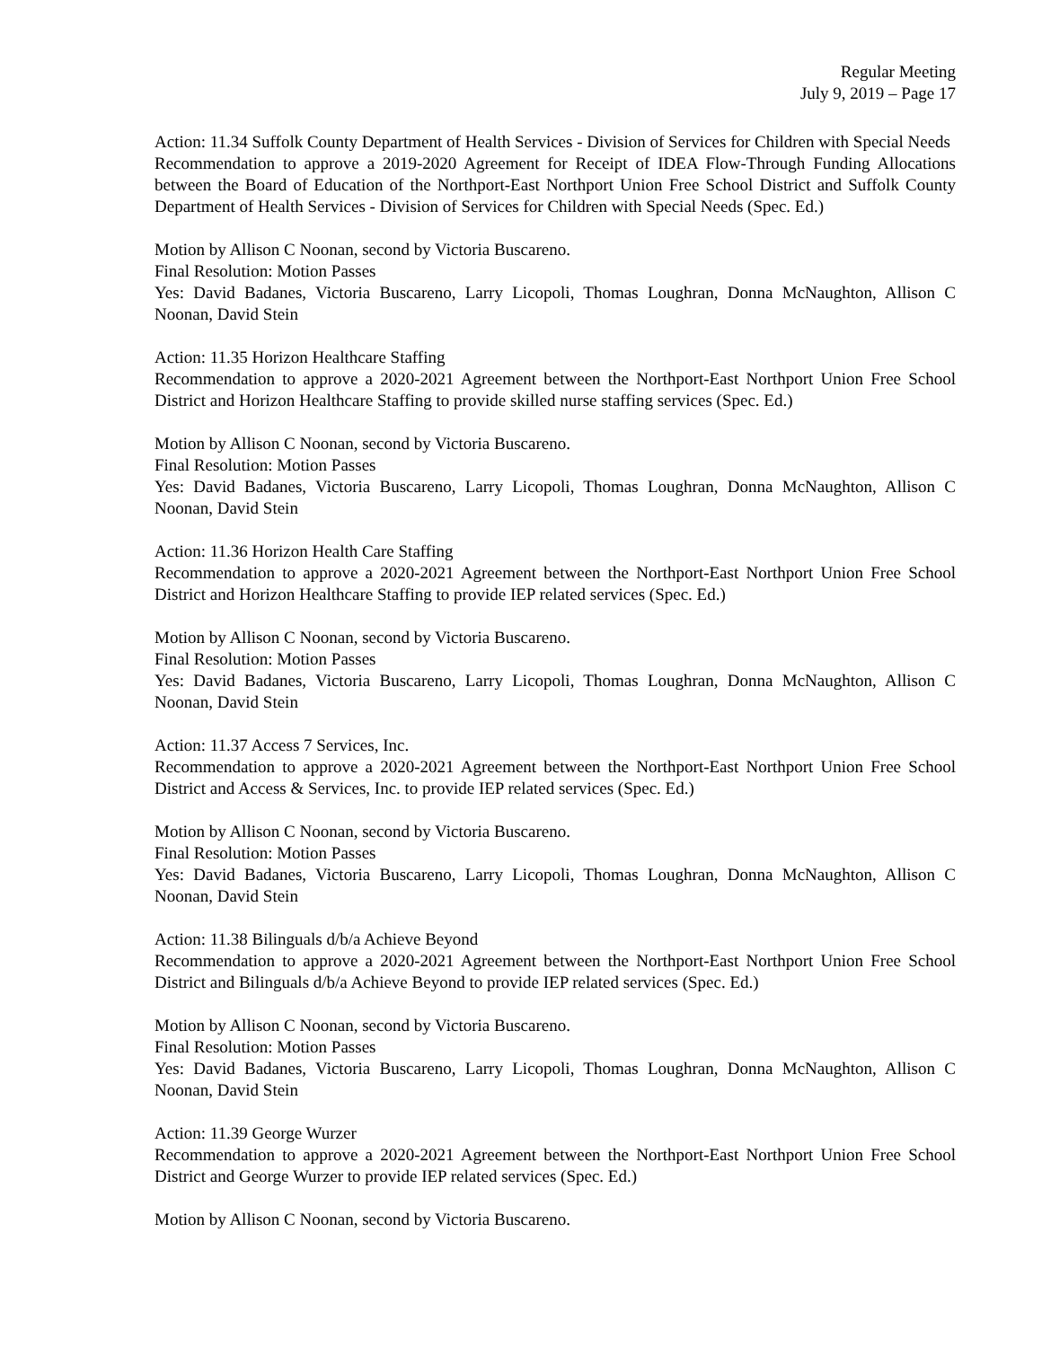Regular Meeting
July 9, 2019 – Page 17
Action: 11.34 Suffolk County Department of Health Services - Division of Services for Children with Special Needs
Recommendation to approve a 2019-2020 Agreement for Receipt of IDEA Flow-Through Funding Allocations between the Board of Education of the Northport-East Northport Union Free School District and Suffolk County Department of Health Services - Division of Services for Children with Special Needs (Spec. Ed.)
Motion by Allison C Noonan, second by Victoria Buscareno.
Final Resolution: Motion Passes
Yes: David Badanes, Victoria Buscareno, Larry Licopoli, Thomas Loughran, Donna McNaughton, Allison C Noonan, David Stein
Action: 11.35 Horizon Healthcare Staffing
Recommendation to approve a 2020-2021 Agreement between the Northport-East Northport Union Free School District and Horizon Healthcare Staffing to provide skilled nurse staffing services (Spec. Ed.)
Motion by Allison C Noonan, second by Victoria Buscareno.
Final Resolution: Motion Passes
Yes: David Badanes, Victoria Buscareno, Larry Licopoli, Thomas Loughran, Donna McNaughton, Allison C Noonan, David Stein
Action: 11.36 Horizon Health Care Staffing
Recommendation to approve a 2020-2021 Agreement between the Northport-East Northport Union Free School District and Horizon Healthcare Staffing to provide IEP related services (Spec. Ed.)
Motion by Allison C Noonan, second by Victoria Buscareno.
Final Resolution: Motion Passes
Yes: David Badanes, Victoria Buscareno, Larry Licopoli, Thomas Loughran, Donna McNaughton, Allison C Noonan, David Stein
Action: 11.37 Access 7 Services, Inc.
Recommendation to approve a 2020-2021 Agreement between the Northport-East Northport Union Free School District and Access & Services, Inc. to provide IEP related services (Spec. Ed.)
Motion by Allison C Noonan, second by Victoria Buscareno.
Final Resolution: Motion Passes
Yes: David Badanes, Victoria Buscareno, Larry Licopoli, Thomas Loughran, Donna McNaughton, Allison C Noonan, David Stein
Action: 11.38 Bilinguals d/b/a Achieve Beyond
Recommendation to approve a 2020-2021 Agreement between the Northport-East Northport Union Free School District and Bilinguals d/b/a Achieve Beyond to provide IEP related services (Spec. Ed.)
Motion by Allison C Noonan, second by Victoria Buscareno.
Final Resolution: Motion Passes
Yes: David Badanes, Victoria Buscareno, Larry Licopoli, Thomas Loughran, Donna McNaughton, Allison C Noonan, David Stein
Action: 11.39 George Wurzer
Recommendation to approve a 2020-2021 Agreement between the Northport-East Northport Union Free School District and George Wurzer to provide IEP related services (Spec. Ed.)
Motion by Allison C Noonan, second by Victoria Buscareno.